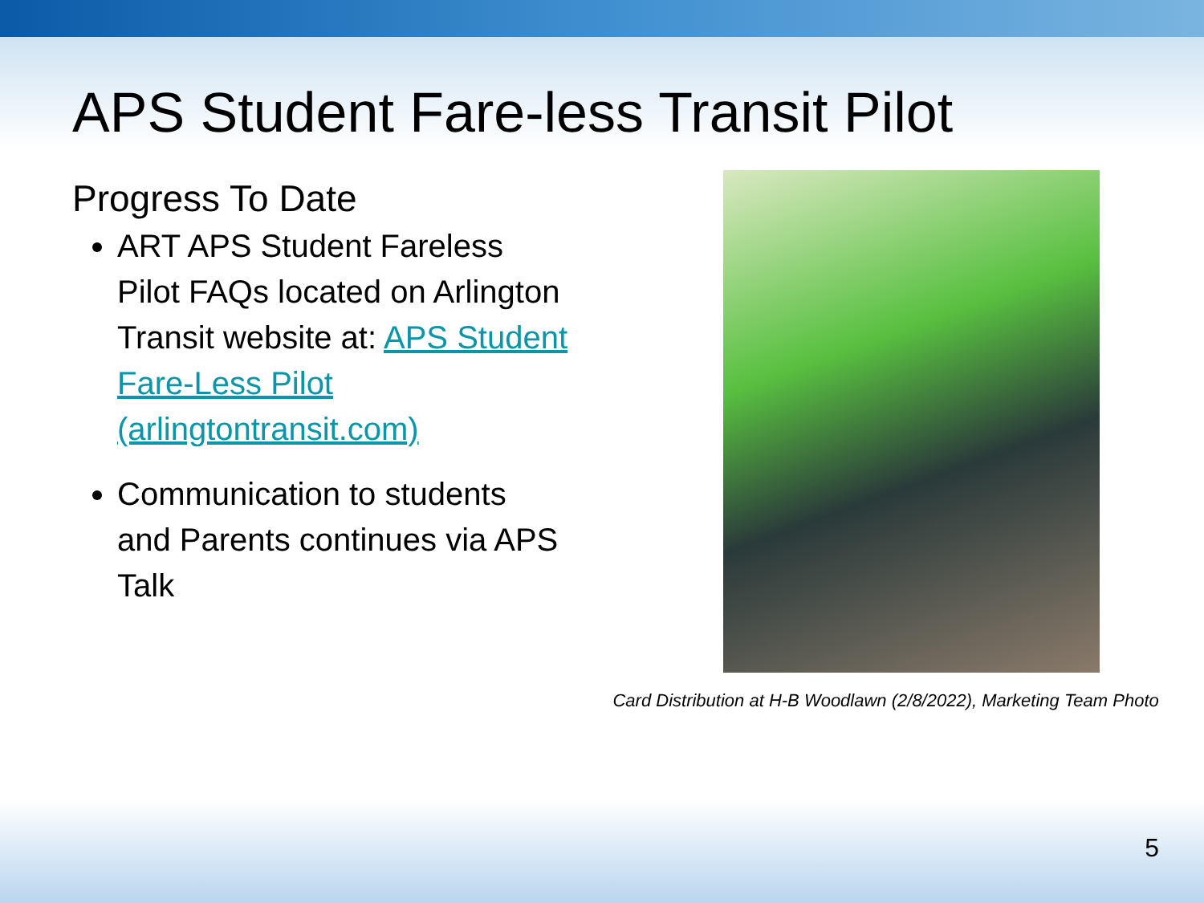APS Student Fare-less Transit Pilot
Progress To Date
ART APS Student Fareless Pilot FAQs located on Arlington Transit website at: APS Student Fare-Less Pilot (arlingtontransit.com)
Communication to students and Parents continues via APS Talk
Card Distribution at H-B Woodlawn (2/8/2022), Marketing Team Photo
5